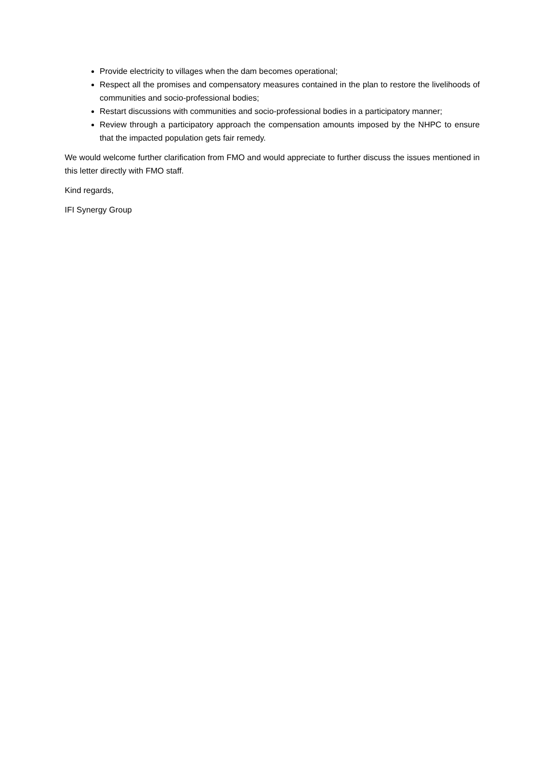Provide electricity to villages when the dam becomes operational;
Respect all the promises and compensatory measures contained in the plan to restore the livelihoods of communities and socio-professional bodies;
Restart discussions with communities and socio-professional bodies in a participatory manner;
Review through a participatory approach the compensation amounts imposed by the NHPC to ensure that the impacted population gets fair remedy.
We would welcome further clarification from FMO and would appreciate to further discuss the issues mentioned in this letter directly with FMO staff.
Kind regards,
IFI Synergy Group